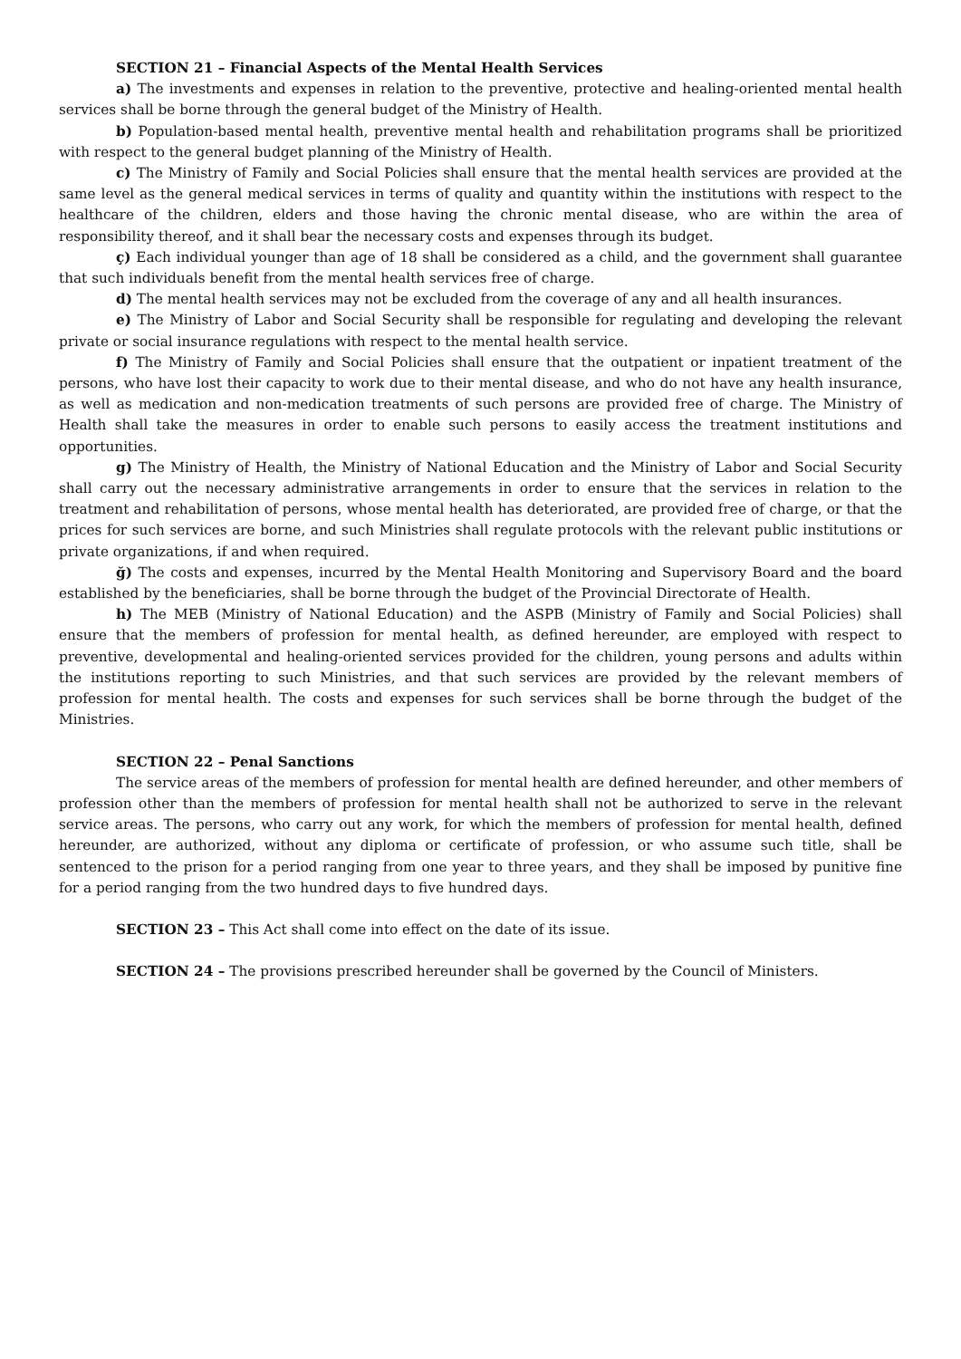SECTION 21 – Financial Aspects of the Mental Health Services
a) The investments and expenses in relation to the preventive, protective and healing-oriented mental health services shall be borne through the general budget of the Ministry of Health.
b) Population-based mental health, preventive mental health and rehabilitation programs shall be prioritized with respect to the general budget planning of the Ministry of Health.
c) The Ministry of Family and Social Policies shall ensure that the mental health services are provided at the same level as the general medical services in terms of quality and quantity within the institutions with respect to the healthcare of the children, elders and those having the chronic mental disease, who are within the area of responsibility thereof, and it shall bear the necessary costs and expenses through its budget.
ç) Each individual younger than age of 18 shall be considered as a child, and the government shall guarantee that such individuals benefit from the mental health services free of charge.
d) The mental health services may not be excluded from the coverage of any and all health insurances.
e) The Ministry of Labor and Social Security shall be responsible for regulating and developing the relevant private or social insurance regulations with respect to the mental health service.
f) The Ministry of Family and Social Policies shall ensure that the outpatient or inpatient treatment of the persons, who have lost their capacity to work due to their mental disease, and who do not have any health insurance, as well as medication and non-medication treatments of such persons are provided free of charge. The Ministry of Health shall take the measures in order to enable such persons to easily access the treatment institutions and opportunities.
g) The Ministry of Health, the Ministry of National Education and the Ministry of Labor and Social Security shall carry out the necessary administrative arrangements in order to ensure that the services in relation to the treatment and rehabilitation of persons, whose mental health has deteriorated, are provided free of charge, or that the prices for such services are borne, and such Ministries shall regulate protocols with the relevant public institutions or private organizations, if and when required.
ğ) The costs and expenses, incurred by the Mental Health Monitoring and Supervisory Board and the board established by the beneficiaries, shall be borne through the budget of the Provincial Directorate of Health.
h) The MEB (Ministry of National Education) and the ASPB (Ministry of Family and Social Policies) shall ensure that the members of profession for mental health, as defined hereunder, are employed with respect to preventive, developmental and healing-oriented services provided for the children, young persons and adults within the institutions reporting to such Ministries, and that such services are provided by the relevant members of profession for mental health. The costs and expenses for such services shall be borne through the budget of the Ministries.
SECTION 22 – Penal Sanctions
The service areas of the members of profession for mental health are defined hereunder, and other members of profession other than the members of profession for mental health shall not be authorized to serve in the relevant service areas. The persons, who carry out any work, for which the members of profession for mental health, defined hereunder, are authorized, without any diploma or certificate of profession, or who assume such title, shall be sentenced to the prison for a period ranging from one year to three years, and they shall be imposed by punitive fine for a period ranging from the two hundred days to five hundred days.
SECTION 23 – This Act shall come into effect on the date of its issue.
SECTION 24 – The provisions prescribed hereunder shall be governed by the Council of Ministers.